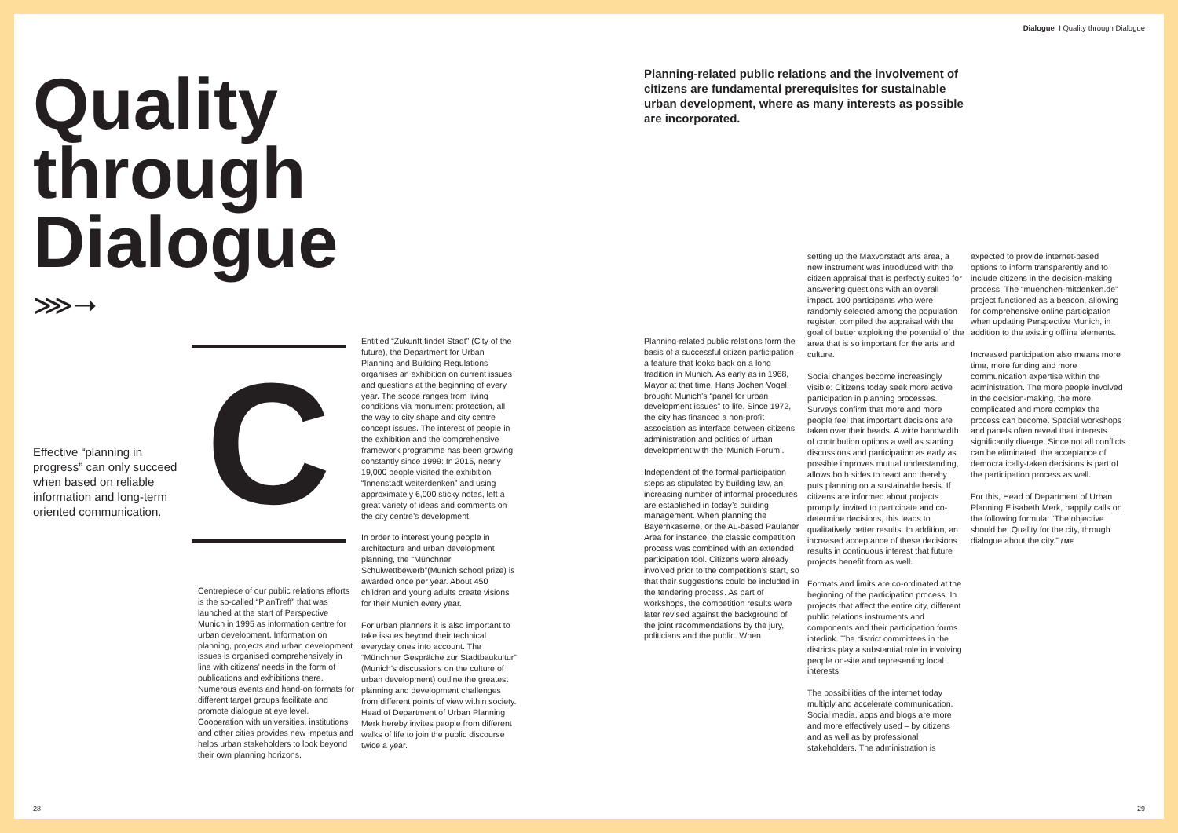Quality
through
Dialogue
⋙➝
Effective “planning in progress” can only succeed when based on reliable information and long-term oriented communication.
C
Centrepiece of our public relations efforts is the so-called “PlanTreff” that was launched at the start of Perspective Munich in 1995 as information centre for urban development. Information on planning, projects and urban development issues is organised comprehensively in line with citizens’ needs in the form of publications and exhibitions there. Numerous events and hand-on formats for different target groups facilitate and promote dialogue at eye level. Cooperation with universities, institutions and other cities provides new impetus and helps urban stakeholders to look beyond their own planning horizons.
Entitled “Zukunft findet Stadt” (City of the future), the Department for Urban Planning and Building Regulations organises an exhibition on current issues and questions at the beginning of every year. The scope ranges from living conditions via monument protection, all the way to city shape and city centre concept issues. The interest of people in the exhibition and the comprehensive framework programme has been growing constantly since 1999: In 2015, nearly 19,000 people visited the exhibition “Innenstadt weiterdenken” and using approximately 6,000 sticky notes, left a great variety of ideas and comments on the city centre’s development.
In order to interest young people in architecture and urban development planning, the “Münchner Schulwettbewerb”(Munich school prize) is awarded once per year. About 450 children and young adults create visions for their Munich every year.
For urban planners it is also important to take issues beyond their technical everyday ones into account. The “Münchner Gespräche zur Stadtbaukultur” (Munich’s discussions on the culture of urban development) outline the greatest planning and development challenges from different points of view within society. Head of Department of Urban Planning Merk hereby invites people from different walks of life to join the public discourse twice a year.
28
Dialogue I Quality through Dialogue
Planning-related public relations and the involvement of citizens are fundamental prerequisites for sustainable urban development, where as many interests as possible are incorporated.
Planning-related public relations form the basis of a successful citizen participation – a feature that looks back on a long tradition in Munich. As early as in 1968, Mayor at that time, Hans Jochen Vogel, brought Munich’s “panel for urban development issues” to life. Since 1972, the city has financed a non-profit association as interface between citizens, administration and politics of urban development with the ‘Munich Forum’.
Independent of the formal participation steps as stipulated by building law, an increasing number of informal procedures are established in today’s building management. When planning the Bayernkaserne, or the Au-based Paulaner Area for instance, the classic competition process was combined with an extended participation tool. Citizens were already involved prior to the competition’s start, so that their suggestions could be included in the tendering process. As part of workshops, the competition results were later revised against the background of the joint recommendations by the jury, politicians and the public. When
setting up the Maxvorstadt arts area, a new instrument was introduced with the citizen appraisal that is perfectly suited for answering questions with an overall impact. 100 participants who were randomly selected among the population register, compiled the appraisal with the goal of better exploiting the potential of the area that is so important for the arts and culture.
Social changes become increasingly visible: Citizens today seek more active participation in planning processes. Surveys confirm that more and more people feel that important decisions are taken over their heads. A wide bandwidth of contribution options a well as starting discussions and participation as early as possible improves mutual understanding, allows both sides to react and thereby puts planning on a sustainable basis. If citizens are informed about projects promptly, invited to participate and co-determine decisions, this leads to qualitatively better results. In addition, an increased acceptance of these decisions results in continuous interest that future projects benefit from as well.
Formats and limits are co-ordinated at the beginning of the participation process. In projects that affect the entire city, different public relations instruments and components and their participation forms interlink. The district committees in the districts play a substantial role in involving people on-site and representing local interests.
The possibilities of the internet today multiply and accelerate communication. Social media, apps and blogs are more and more effectively used – by citizens and as well as by professional stakeholders. The administration is
expected to provide internet-based options to inform transparently and to include citizens in the decision-making process. The “muenchen-mitdenken.de” project functioned as a beacon, allowing for comprehensive online participation when updating Perspective Munich, in addition to the existing offline elements.
Increased participation also means more time, more funding and more communication expertise within the administration. The more people involved in the decision-making, the more complicated and more complex the process can become. Special workshops and panels often reveal that interests significantly diverge. Since not all conflicts can be eliminated, the acceptance of democratically-taken decisions is part of the participation process as well.
For this, Head of Department of Urban Planning Elisabeth Merk, happily calls on the following formula: “The objective should be: Quality for the city, through dialogue about the city.” / ME
29